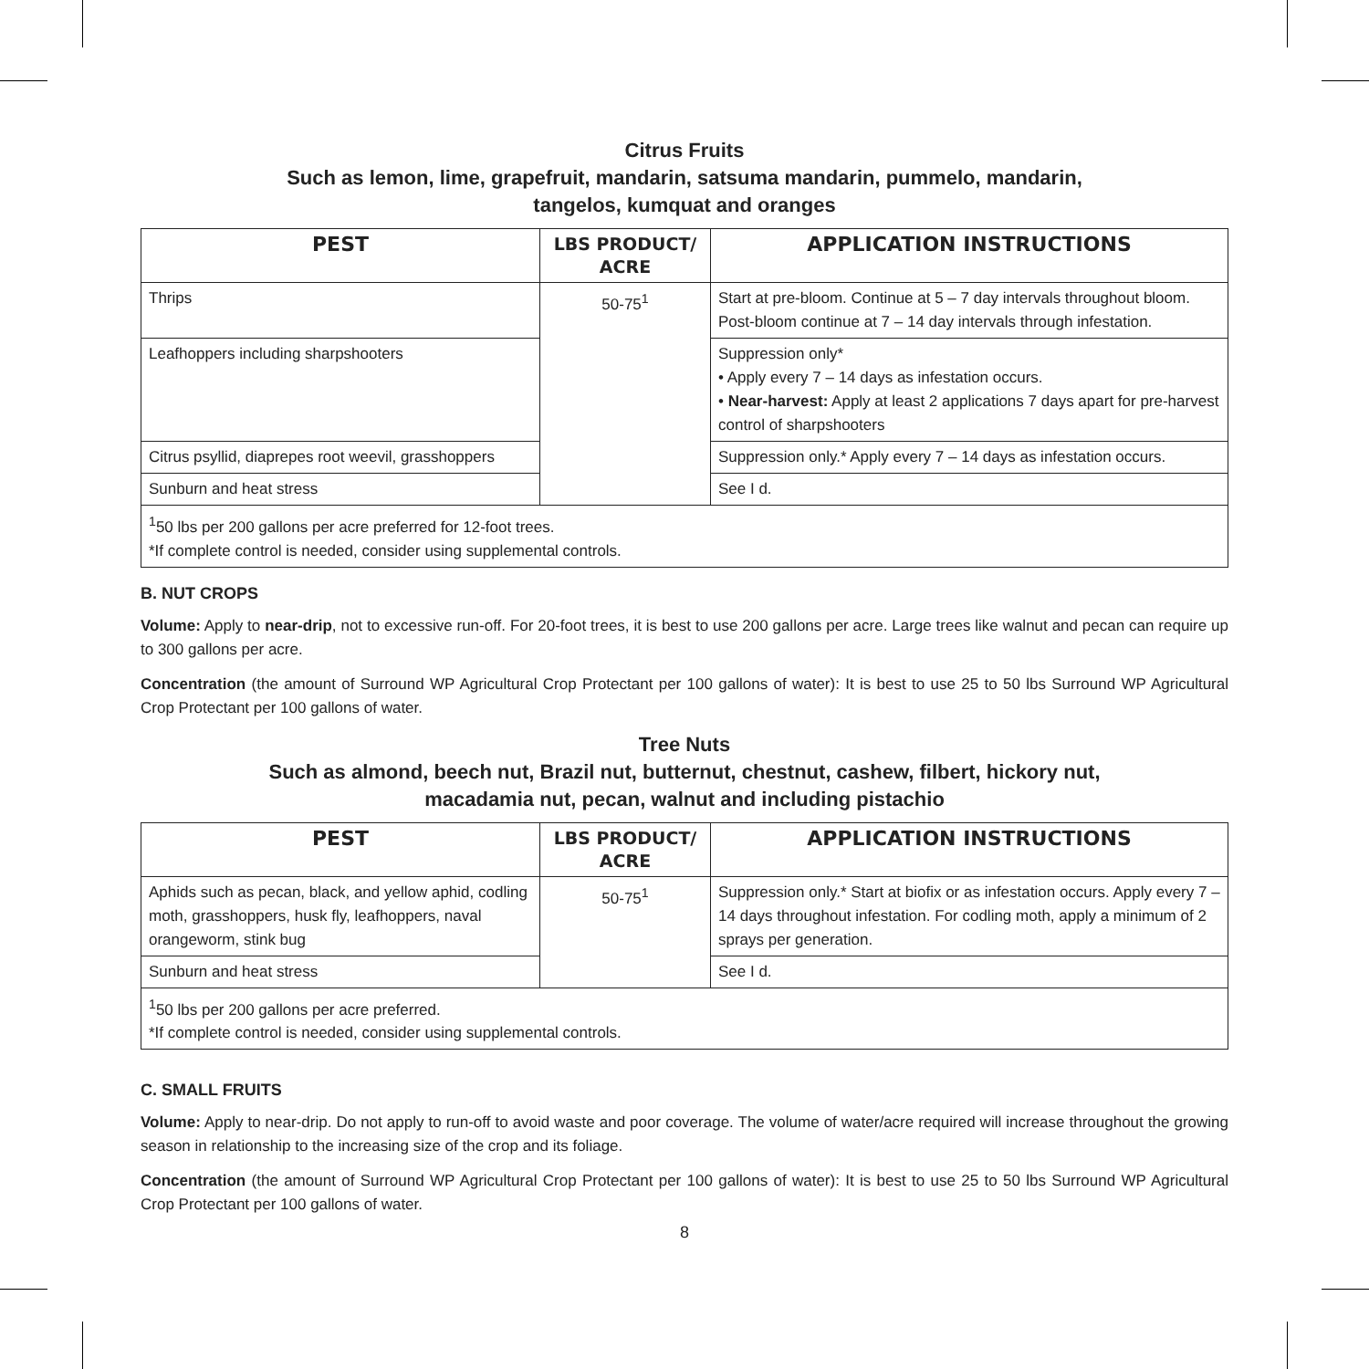Citrus Fruits
Such as lemon, lime, grapefruit, mandarin, satsuma mandarin, pummelo, mandarin,
tangelos, kumquat and oranges
| PEST | LBS PRODUCT/ ACRE | APPLICATION INSTRUCTIONS |
| --- | --- | --- |
| Thrips | 50-75<sup>1</sup> | Start at pre-bloom. Continue at 5 – 7 day intervals throughout bloom. Post-bloom continue at 7 – 14 day intervals through infestation. |
| Leafhoppers including sharpshooters | | Suppression only* • Apply every 7 – 14 days as infestation occurs. • Near-harvest: Apply at least 2 applications 7 days apart for pre-harvest control of sharpshooters |
| Citrus psyllid, diaprepes root weevil, grasshoppers | | Suppression only.* Apply every 7 – 14 days as infestation occurs. |
| Sunburn and heat stress | | See I d. |
| <sup>1</sup> 50 lbs per 200 gallons per acre preferred for 12-foot trees. *If complete control is needed, consider using supplemental controls. | | |
B. NUT CROPS
Volume: Apply to near-drip, not to excessive run-off. For 20-foot trees, it is best to use 200 gallons per acre. Large trees like walnut and pecan can require up to 300 gallons per acre.
Concentration (the amount of Surround WP Agricultural Crop Protectant per 100 gallons of water): It is best to use 25 to 50 lbs Surround WP Agricultural Crop Protectant per 100 gallons of water.
Tree Nuts
Such as almond, beech nut, Brazil nut, butternut, chestnut, cashew, filbert, hickory nut,
macadamia nut, pecan, walnut and including pistachio
| PEST | LBS PRODUCT/ ACRE | APPLICATION INSTRUCTIONS |
| --- | --- | --- |
| Aphids such as pecan, black, and yellow aphid, codling moth, grasshoppers, husk fly, leafhoppers, naval orangeworm, stink bug | 50-75<sup>1</sup> | Suppression only.* Start at biofix or as infestation occurs. Apply every 7 – 14 days throughout infestation. For codling moth, apply a minimum of 2 sprays per generation. |
| Sunburn and heat stress | | See I d. |
| <sup>1</sup> 50 lbs per 200 gallons per acre preferred. *If complete control is needed, consider using supplemental controls. | | |
C. SMALL FRUITS
Volume: Apply to near-drip. Do not apply to run-off to avoid waste and poor coverage. The volume of water/acre required will increase throughout the growing season in relationship to the increasing size of the crop and its foliage.
Concentration (the amount of Surround WP Agricultural Crop Protectant per 100 gallons of water): It is best to use 25 to 50 lbs Surround WP Agricultural Crop Protectant per 100 gallons of water.
8